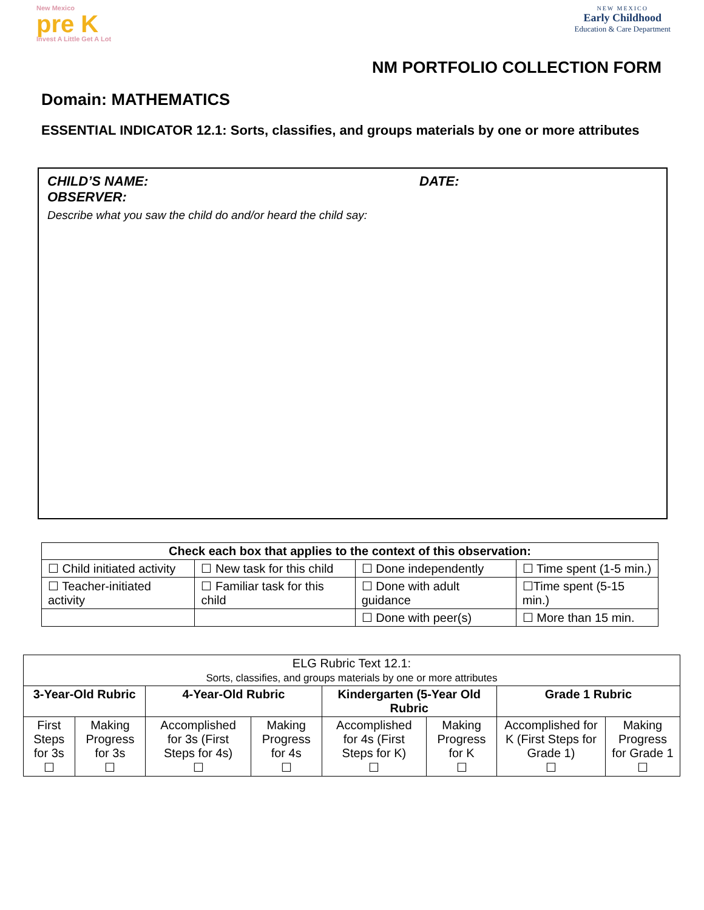New Mexico
pre K
Invest A Little Get A Lot
NEW MEXICO
Early Childhood
Education & Care Department
NM PORTFOLIO COLLECTION FORM
Domain: MATHEMATICS
ESSENTIAL INDICATOR 12.1: Sorts, classifies, and groups materials by one or more attributes
CHILD’S NAME: DATE:
OBSERVER:
Describe what you saw the child do and/or heard the child say:
| Check each box that applies to the context of this observation: | | | |
| --- | --- | --- | --- |
| ☐ Child initiated activity | ☐ New task for this child | ☐ Done independently | ☐ Time spent (1-5 min.) |
| ☐ Teacher-initiated activity | ☐ Familiar task for this child | ☐ Done with adult guidance | ☐Time spent (5-15 min.) |
| | | ☐ Done with peer(s) | ☐ More than 15 min. |
| ELG Rubric Text 12.1: Sorts, classifies, and groups materials by one or more attributes | | | | | | | |
| 3-Year-Old Rubric | | 4-Year-Old Rubric | | Kindergarten (5-Year Old Rubric | | Grade 1 Rubric | |
| First Steps for 3s ☐ | Making Progress for 3s ☐ | Accomplished for 3s (First Steps for 4s) ☐ | Making Progress for 4s ☐ | Accomplished for 4s (First Steps for K) ☐ | Making Progress for K ☐ | Accomplished for K (First Steps for Grade 1) ☐ | Making Progress for Grade 1 ☐ |